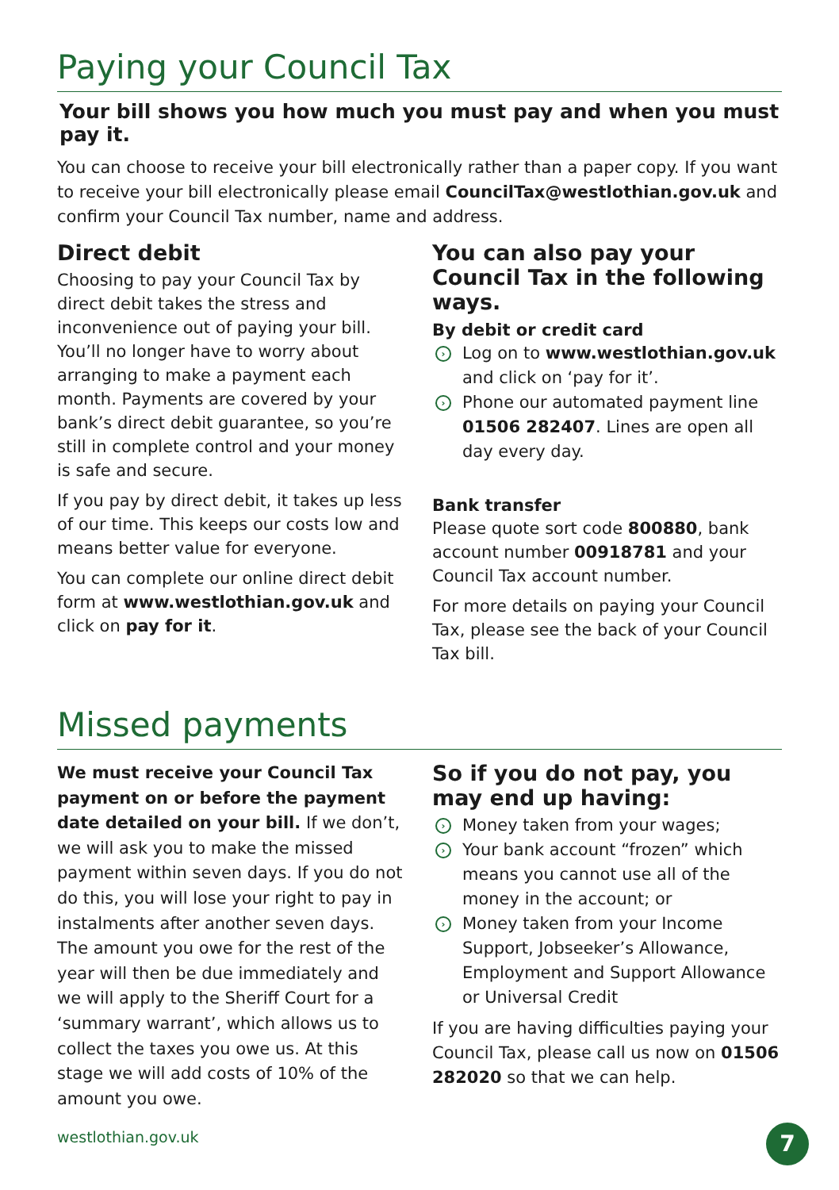Paying your Council Tax
Your bill shows you how much you must pay and when you must pay it.
You can choose to receive your bill electronically rather than a paper copy. If you want to receive your bill electronically please email CouncilTax@westlothian.gov.uk and confirm your Council Tax number, name and address.
Direct debit
Choosing to pay your Council Tax by direct debit takes the stress and inconvenience out of paying your bill. You’ll no longer have to worry about arranging to make a payment each month. Payments are covered by your bank’s direct debit guarantee, so you’re still in complete control and your money is safe and secure.
If you pay by direct debit, it takes up less of our time. This keeps our costs low and means better value for everyone.
You can complete our online direct debit form at www.westlothian.gov.uk and click on pay for it.
You can also pay your Council Tax in the following ways.
By debit or credit card
› Log on to www.westlothian.gov.uk and click on ‘pay for it’.
› Phone our automated payment line 01506 282407. Lines are open all day every day.
Bank transfer
Please quote sort code 800880, bank account number 00918781 and your Council Tax account number.
For more details on paying your Council Tax, please see the back of your Council Tax bill.
Missed payments
We must receive your Council Tax payment on or before the payment date detailed on your bill. If we don’t, we will ask you to make the missed payment within seven days. If you do not do this, you will lose your right to pay in instalments after another seven days. The amount you owe for the rest of the year will then be due immediately and we will apply to the Sheriff Court for a ‘summary warrant’, which allows us to collect the taxes you owe us. At this stage we will add costs of 10% of the amount you owe.
So if you do not pay, you may end up having:
› Money taken from your wages;
› Your bank account “frozen” which means you cannot use all of the money in the account; or
› Money taken from your Income Support, Jobseeker’s Allowance, Employment and Support Allowance or Universal Credit
If you are having difficulties paying your Council Tax, please call us now on 01506 282020 so that we can help.
westlothian.gov.uk 7